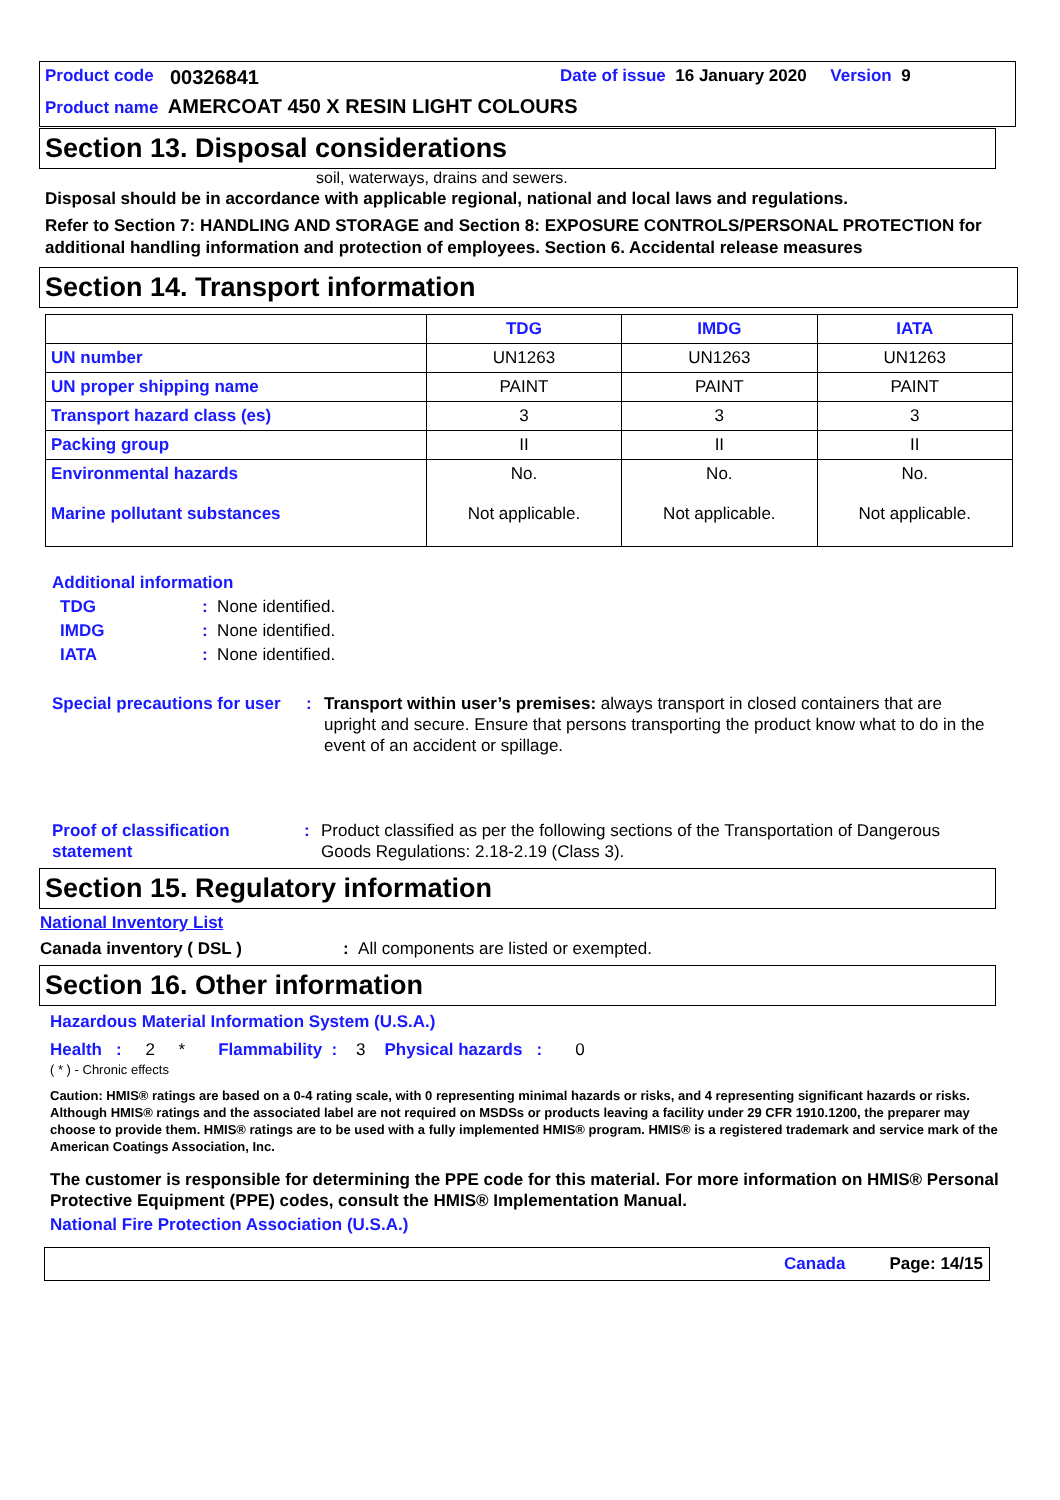Product code 00326841 Date of issue 16 January 2020 Version 9
Product name AMERCOAT 450 X RESIN LIGHT COLOURS
Section 13. Disposal considerations
soil, waterways, drains and sewers.
Disposal should be in accordance with applicable regional, national and local laws and regulations.
Refer to Section 7: HANDLING AND STORAGE and Section 8: EXPOSURE CONTROLS/PERSONAL PROTECTION for additional handling information and protection of employees. Section 6. Accidental release measures
Section 14. Transport information
| | TDG | IMDG | IATA |
| --- | --- | --- | --- |
| UN number | UN1263 | UN1263 | UN1263 |
| UN proper shipping name | PAINT | PAINT | PAINT |
| Transport hazard class (es) | 3 | 3 | 3 |
| Packing group | II | II | II |
| Environmental hazards Marine pollutant substances | No. Not applicable. | No. Not applicable. | No. Not applicable. |
Additional information
TDG: None identified.
IMDG: None identified.
IATA: None identified.
Special precautions for user: Transport within user’s premises: always transport in closed containers that are upright and secure. Ensure that persons transporting the product know what to do in the event of an accident or spillage.
Proof of classification statement: Product classified as per the following sections of the Transportation of Dangerous Goods Regulations: 2.18-2.19 (Class 3).
Section 15. Regulatory information
National Inventory List
Canada inventory ( DSL ): All components are listed or exempted.
Section 16. Other information
Hazardous Material Information System (U.S.A.)
Health : 2 * Flammability : 3 Physical hazards : 0
( * ) - Chronic effects
Caution: HMIS® ratings are based on a 0-4 rating scale, with 0 representing minimal hazards or risks, and 4 representing significant hazards or risks. Although HMIS® ratings and the associated label are not required on MSDSs or products leaving a facility under 29 CFR 1910.1200, the preparer may choose to provide them. HMIS® ratings are to be used with a fully implemented HMIS® program. HMIS® is a registered trademark and service mark of the American Coatings Association, Inc.
The customer is responsible for determining the PPE code for this material. For more information on HMIS® Personal Protective Equipment (PPE) codes, consult the HMIS® Implementation Manual.
National Fire Protection Association (U.S.A.)
Canada Page: 14/15